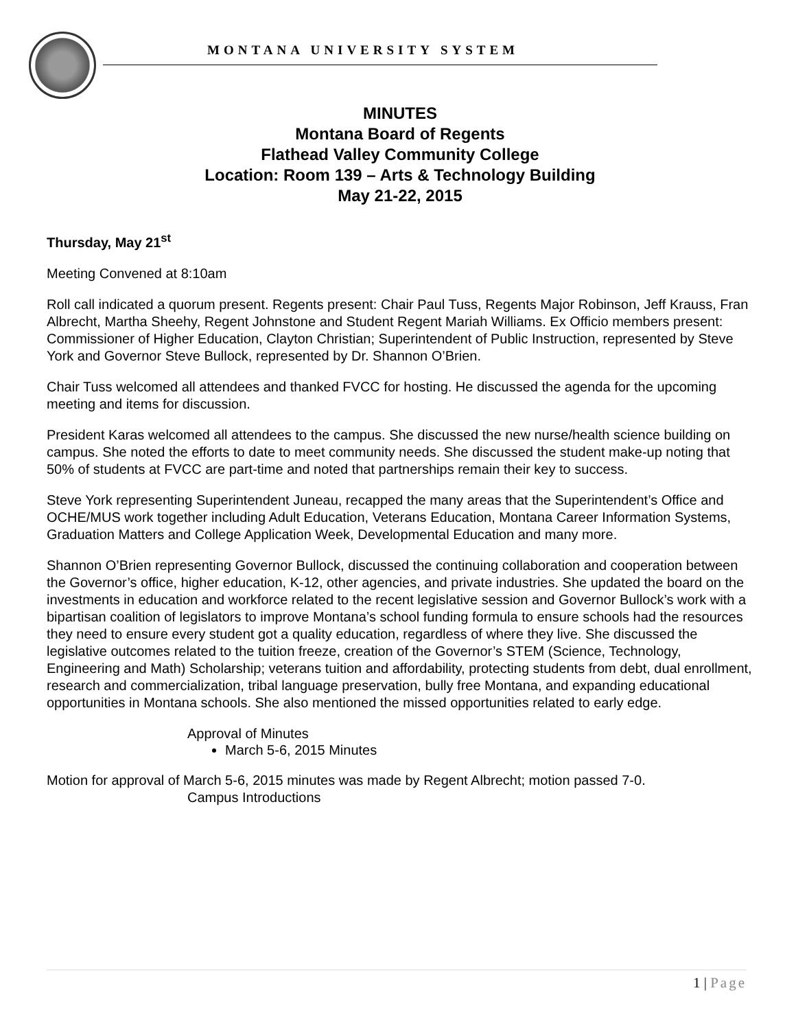MONTANA UNIVERSITY SYSTEM
MINUTES
Montana Board of Regents
Flathead Valley Community College
Location: Room 139 – Arts & Technology Building
May 21-22, 2015
Thursday, May 21<sup>st</sup>
Meeting Convened at 8:10am
Roll call indicated a quorum present. Regents present: Chair Paul Tuss, Regents Major Robinson, Jeff Krauss, Fran Albrecht, Martha Sheehy, Regent Johnstone and Student Regent Mariah Williams. Ex Officio members present: Commissioner of Higher Education, Clayton Christian; Superintendent of Public Instruction, represented by Steve York and Governor Steve Bullock, represented by Dr. Shannon O’Brien.
Chair Tuss welcomed all attendees and thanked FVCC for hosting. He discussed the agenda for the upcoming meeting and items for discussion.
President Karas welcomed all attendees to the campus. She discussed the new nurse/health science building on campus. She noted the efforts to date to meet community needs. She discussed the student make-up noting that 50% of students at FVCC are part-time and noted that partnerships remain their key to success.
Steve York representing Superintendent Juneau, recapped the many areas that the Superintendent’s Office and OCHE/MUS work together including Adult Education, Veterans Education, Montana Career Information Systems, Graduation Matters and College Application Week, Developmental Education and many more.
Shannon O’Brien representing Governor Bullock, discussed the continuing collaboration and cooperation between the Governor’s office, higher education, K-12, other agencies, and private industries. She updated the board on the investments in education and workforce related to the recent legislative session and Governor Bullock’s work with a bipartisan coalition of legislators to improve Montana’s school funding formula to ensure schools had the resources they need to ensure every student got a quality education, regardless of where they live. She discussed the legislative outcomes related to the tuition freeze, creation of the Governor’s STEM (Science, Technology, Engineering and Math) Scholarship; veterans tuition and affordability, protecting students from debt, dual enrollment, research and commercialization, tribal language preservation, bully free Montana, and expanding educational opportunities in Montana schools. She also mentioned the missed opportunities related to early edge.
Approval of Minutes
March 5-6, 2015 Minutes
Motion for approval of March 5-6, 2015 minutes was made by Regent Albrecht; motion passed 7-0.
Campus Introductions
1 | Page